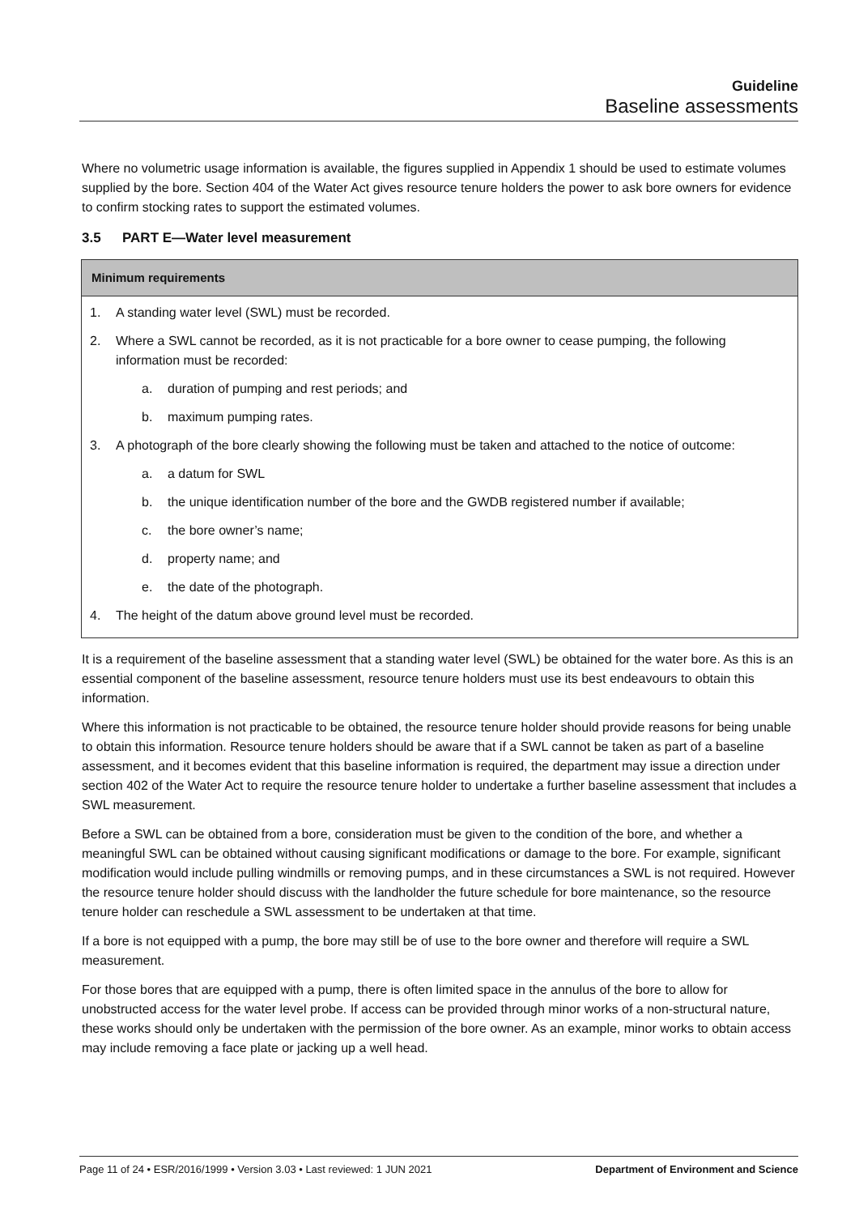Guideline
Baseline assessments
Where no volumetric usage information is available, the figures supplied in Appendix 1 should be used to estimate volumes supplied by the bore. Section 404 of the Water Act gives resource tenure holders the power to ask bore owners for evidence to confirm stocking rates to support the estimated volumes.
3.5 PART E—Water level measurement
| Minimum requirements |
| --- |
| 1. A standing water level (SWL) must be recorded. 2. Where a SWL cannot be recorded, as it is not practicable for a bore owner to cease pumping, the following information must be recorded: a. duration of pumping and rest periods; and b. maximum pumping rates. 3. A photograph of the bore clearly showing the following must be taken and attached to the notice of outcome: a. a datum for SWL b. the unique identification number of the bore and the GWDB registered number if available; c. the bore owner’s name; d. property name; and e. the date of the photograph. 4. The height of the datum above ground level must be recorded. |
It is a requirement of the baseline assessment that a standing water level (SWL) be obtained for the water bore. As this is an essential component of the baseline assessment, resource tenure holders must use its best endeavours to obtain this information.
Where this information is not practicable to be obtained, the resource tenure holder should provide reasons for being unable to obtain this information. Resource tenure holders should be aware that if a SWL cannot be taken as part of a baseline assessment, and it becomes evident that this baseline information is required, the department may issue a direction under section 402 of the Water Act to require the resource tenure holder to undertake a further baseline assessment that includes a SWL measurement.
Before a SWL can be obtained from a bore, consideration must be given to the condition of the bore, and whether a meaningful SWL can be obtained without causing significant modifications or damage to the bore. For example, significant modification would include pulling windmills or removing pumps, and in these circumstances a SWL is not required. However the resource tenure holder should discuss with the landholder the future schedule for bore maintenance, so the resource tenure holder can reschedule a SWL assessment to be undertaken at that time.
If a bore is not equipped with a pump, the bore may still be of use to the bore owner and therefore will require a SWL measurement.
For those bores that are equipped with a pump, there is often limited space in the annulus of the bore to allow for unobstructed access for the water level probe. If access can be provided through minor works of a non-structural nature, these works should only be undertaken with the permission of the bore owner. As an example, minor works to obtain access may include removing a face plate or jacking up a well head.
Page 11 of 24 • ESR/2016/1999 • Version 3.03 • Last reviewed: 1 JUN 2021 Department of Environment and Science